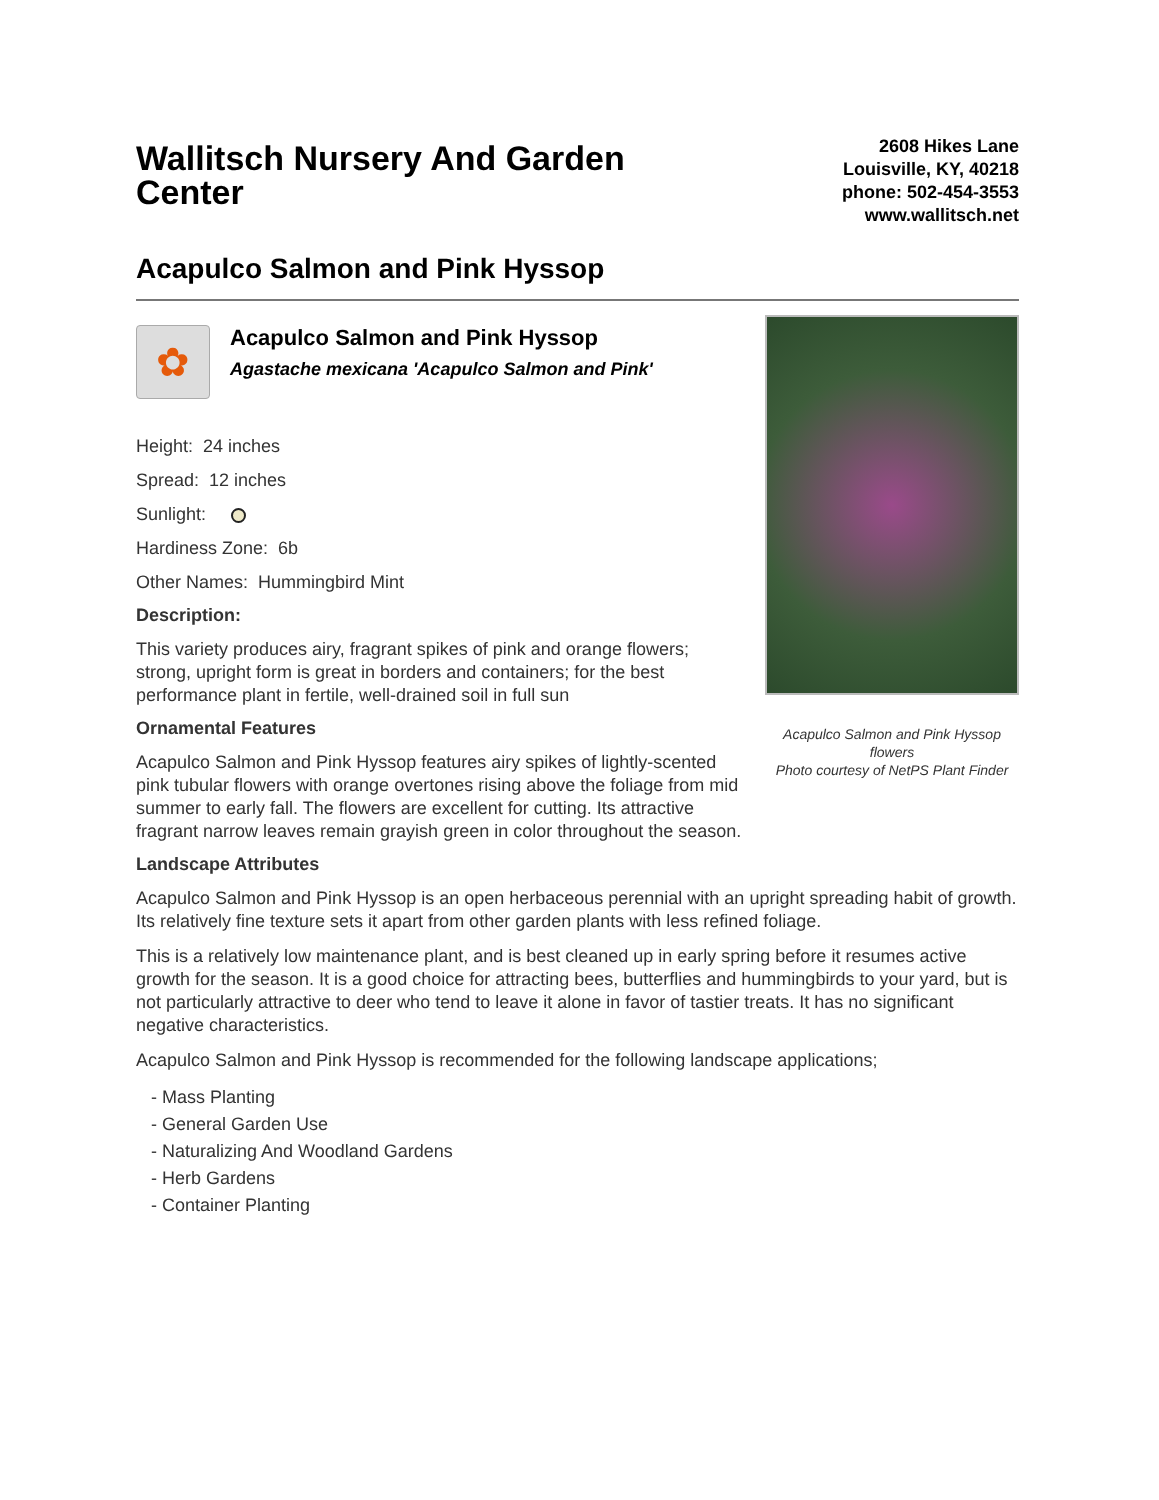Wallitsch Nursery And Garden Center
2608 Hikes Lane
Louisville, KY, 40218
phone: 502-454-3553
www.wallitsch.net
Acapulco Salmon and Pink Hyssop
✿
Acapulco Salmon and Pink Hyssop
Agastache mexicana 'Acapulco Salmon and Pink'
Height: 24 inches
Spread: 12 inches
Sunlight:
Hardiness Zone: 6b
Other Names: Hummingbird Mint
Description:
This variety produces airy, fragrant spikes of pink and orange flowers; strong, upright form is great in borders and containers; for the best performance plant in fertile, well-drained soil in full sun
Ornamental Features
Acapulco Salmon and Pink Hyssop features airy spikes of lightly-scented pink tubular flowers with orange overtones rising above the foliage from mid summer to early fall. The flowers are excellent for cutting. Its attractive fragrant narrow leaves remain grayish green in color throughout the season.
Acapulco Salmon and Pink Hyssop flowers
Photo courtesy of NetPS Plant Finder
Landscape Attributes
Acapulco Salmon and Pink Hyssop is an open herbaceous perennial with an upright spreading habit of growth. Its relatively fine texture sets it apart from other garden plants with less refined foliage.
This is a relatively low maintenance plant, and is best cleaned up in early spring before it resumes active growth for the season. It is a good choice for attracting bees, butterflies and hummingbirds to your yard, but is not particularly attractive to deer who tend to leave it alone in favor of tastier treats. It has no significant negative characteristics.
Acapulco Salmon and Pink Hyssop is recommended for the following landscape applications;
- Mass Planting
- General Garden Use
- Naturalizing And Woodland Gardens
- Herb Gardens
- Container Planting